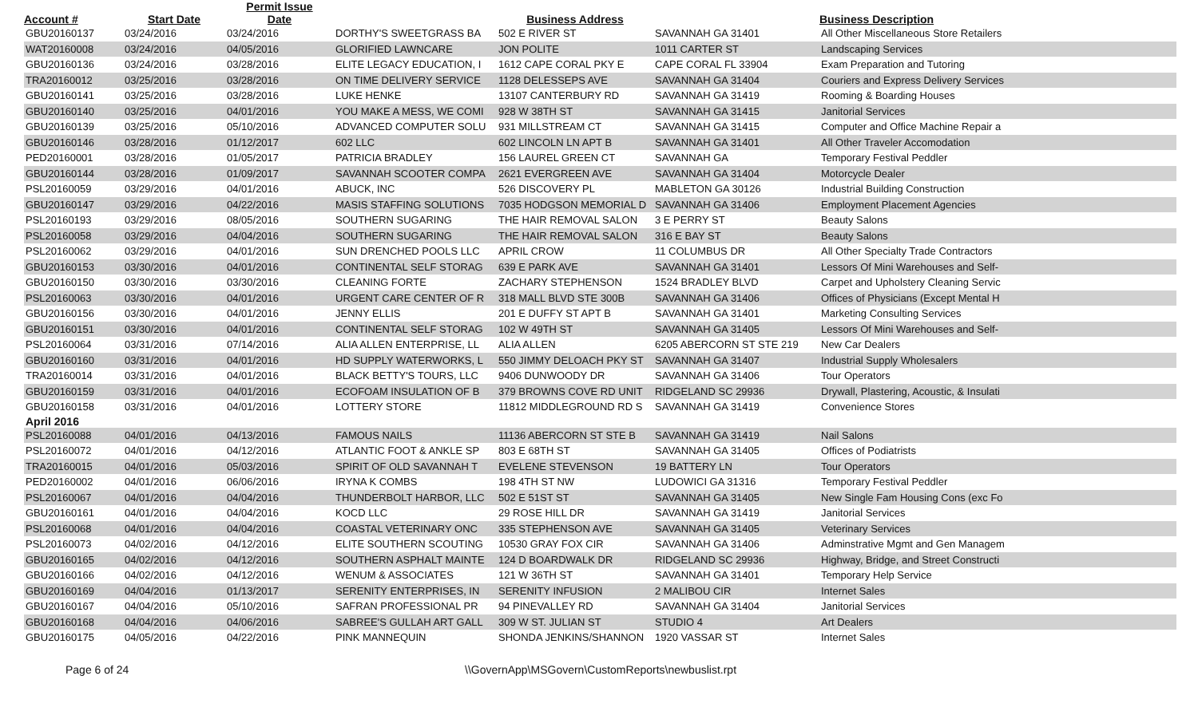| Account # | Start Date | Permit Issue Date | | Business Address | | Business Description |
| --- | --- | --- | --- | --- | --- | --- |
| GBU20160137 | 03/24/2016 | 03/24/2016 | DORTHY'S SWEETGRASS BA | 502 E RIVER ST | SAVANNAH GA 31401 | All Other Miscellaneous Store Retailers |
| WAT20160008 | 03/24/2016 | 04/05/2016 | GLORIFIED LAWNCARE | JON POLITE | 1011 CARTER ST | Landscaping Services |
| GBU20160136 | 03/24/2016 | 03/28/2016 | ELITE LEGACY EDUCATION, I | 1612 CAPE CORAL PKY E | CAPE CORAL FL 33904 | Exam Preparation and Tutoring |
| TRA20160012 | 03/25/2016 | 03/28/2016 | ON TIME DELIVERY SERVICE | 1128 DELESSEPS AVE | SAVANNAH GA 31404 | Couriers and Express Delivery Services |
| GBU20160141 | 03/25/2016 | 03/28/2016 | LUKE HENKE | 13107 CANTERBURY RD | SAVANNAH GA 31419 | Rooming & Boarding Houses |
| GBU20160140 | 03/25/2016 | 04/01/2016 | YOU MAKE A MESS, WE COMI | 928 W 38TH ST | SAVANNAH GA 31415 | Janitorial Services |
| GBU20160139 | 03/25/2016 | 05/10/2016 | ADVANCED COMPUTER SOLU | 931 MILLSTREAM CT | SAVANNAH GA 31415 | Computer and Office Machine Repair a |
| GBU20160146 | 03/28/2016 | 01/12/2017 | 602 LLC | 602 LINCOLN LN APT B | SAVANNAH GA 31401 | All Other Traveler Accomodation |
| PED20160001 | 03/28/2016 | 01/05/2017 | PATRICIA BRADLEY | 156 LAUREL GREEN CT | SAVANNAH GA | Temporary Festival Peddler |
| GBU20160144 | 03/28/2016 | 01/09/2017 | SAVANNAH SCOOTER COMPA | 2621 EVERGREEN AVE | SAVANNAH GA 31404 | Motorcycle Dealer |
| PSL20160059 | 03/29/2016 | 04/01/2016 | ABUCK, INC | 526 DISCOVERY PL | MABLETON GA 30126 | Industrial Building Construction |
| GBU20160147 | 03/29/2016 | 04/22/2016 | MASIS STAFFING SOLUTIONS | 7035 HODGSON MEMORIAL D | SAVANNAH GA 31406 | Employment Placement Agencies |
| PSL20160193 | 03/29/2016 | 08/05/2016 | SOUTHERN SUGARING | THE HAIR REMOVAL SALON | 3 E PERRY ST | Beauty Salons |
| PSL20160058 | 03/29/2016 | 04/04/2016 | SOUTHERN SUGARING | THE HAIR REMOVAL SALON | 316 E BAY ST | Beauty Salons |
| PSL20160062 | 03/29/2016 | 04/01/2016 | SUN DRENCHED POOLS LLC | APRIL CROW | 11 COLUMBUS DR | All Other Specialty Trade Contractors |
| GBU20160153 | 03/30/2016 | 04/01/2016 | CONTINENTAL SELF STORAG | 639 E PARK AVE | SAVANNAH GA 31401 | Lessors Of Mini Warehouses and Self- |
| GBU20160150 | 03/30/2016 | 03/30/2016 | CLEANING FORTE | ZACHARY STEPHENSON | 1524 BRADLEY BLVD | Carpet and Upholstery Cleaning Servic |
| PSL20160063 | 03/30/2016 | 04/01/2016 | URGENT CARE CENTER OF R | 318 MALL BLVD STE 300B | SAVANNAH GA 31406 | Offices of Physicians (Except Mental H |
| GBU20160156 | 03/30/2016 | 04/01/2016 | JENNY ELLIS | 201 E DUFFY ST APT B | SAVANNAH GA 31401 | Marketing Consulting Services |
| GBU20160151 | 03/30/2016 | 04/01/2016 | CONTINENTAL SELF STORAG | 102 W 49TH ST | SAVANNAH GA 31405 | Lessors Of Mini Warehouses and Self- |
| PSL20160064 | 03/31/2016 | 07/14/2016 | ALIA ALLEN ENTERPRISE, LL | ALIA ALLEN | 6205 ABERCORN ST STE 219 | New Car Dealers |
| GBU20160160 | 03/31/2016 | 04/01/2016 | HD SUPPLY WATERWORKS, L | 550 JIMMY DELOACH PKY ST | SAVANNAH GA 31407 | Industrial Supply Wholesalers |
| TRA20160014 | 03/31/2016 | 04/01/2016 | BLACK BETTY'S TOURS, LLC | 9406 DUNWOODY DR | SAVANNAH GA 31406 | Tour Operators |
| GBU20160159 | 03/31/2016 | 04/01/2016 | ECOFOAM INSULATION OF B | 379 BROWNS COVE RD UNIT | RIDGELAND SC 29936 | Drywall, Plastering, Acoustic, & Insulati |
| GBU20160158 | 03/31/2016 | 04/01/2016 | LOTTERY STORE | 11812 MIDDLEGROUND RD S | SAVANNAH GA 31419 | Convenience Stores |
| April 2016 | | | | | | |
| PSL20160088 | 04/01/2016 | 04/13/2016 | FAMOUS NAILS | 11136 ABERCORN ST STE B | SAVANNAH GA 31419 | Nail Salons |
| PSL20160072 | 04/01/2016 | 04/12/2016 | ATLANTIC FOOT & ANKLE SP | 803 E 68TH ST | SAVANNAH GA 31405 | Offices of Podiatrists |
| TRA20160015 | 04/01/2016 | 05/03/2016 | SPIRIT OF OLD SAVANNAH T | EVELENE STEVENSON | 19 BATTERY LN | Tour Operators |
| PED20160002 | 04/01/2016 | 06/06/2016 | IRYNA K COMBS | 198 4TH ST NW | LUDOWICI GA 31316 | Temporary Festival Peddler |
| PSL20160067 | 04/01/2016 | 04/04/2016 | THUNDERBOLT HARBOR, LLC | 502 E 51ST ST | SAVANNAH GA 31405 | New Single Fam Housing Cons (exc Fo |
| GBU20160161 | 04/01/2016 | 04/04/2016 | KOCD LLC | 29 ROSE HILL DR | SAVANNAH GA 31419 | Janitorial Services |
| PSL20160068 | 04/01/2016 | 04/04/2016 | COASTAL VETERINARY ONC | 335 STEPHENSON AVE | SAVANNAH GA 31405 | Veterinary Services |
| PSL20160073 | 04/02/2016 | 04/12/2016 | ELITE SOUTHERN SCOUTING | 10530 GRAY FOX CIR | SAVANNAH GA 31406 | Adminstrative Mgmt and Gen Managem |
| GBU20160165 | 04/02/2016 | 04/12/2016 | SOUTHERN ASPHALT MAINTE | 124 D BOARDWALK DR | RIDGELAND SC 29936 | Highway, Bridge, and Street Constructi |
| GBU20160166 | 04/02/2016 | 04/12/2016 | WENUM & ASSOCIATES | 121 W 36TH ST | SAVANNAH GA 31401 | Temporary Help Service |
| GBU20160169 | 04/04/2016 | 01/13/2017 | SERENITY ENTERPRISES, IN | SERENITY INFUSION | 2 MALIBOU CIR | Internet Sales |
| GBU20160167 | 04/04/2016 | 05/10/2016 | SAFRAN PROFESSIONAL PR | 94 PINEVALLEY RD | SAVANNAH GA 31404 | Janitorial Services |
| GBU20160168 | 04/04/2016 | 04/06/2016 | SABREE'S GULLAH ART GALL | 309 W ST. JULIAN ST | STUDIO 4 | Art Dealers |
| GBU20160175 | 04/05/2016 | 04/22/2016 | PINK MANNEQUIN | SHONDA JENKINS/SHANNON | 1920 VASSAR ST | Internet Sales |
Page 6 of 24 \\GovernApp\MSGovern\CustomReports\newbuslist.rpt